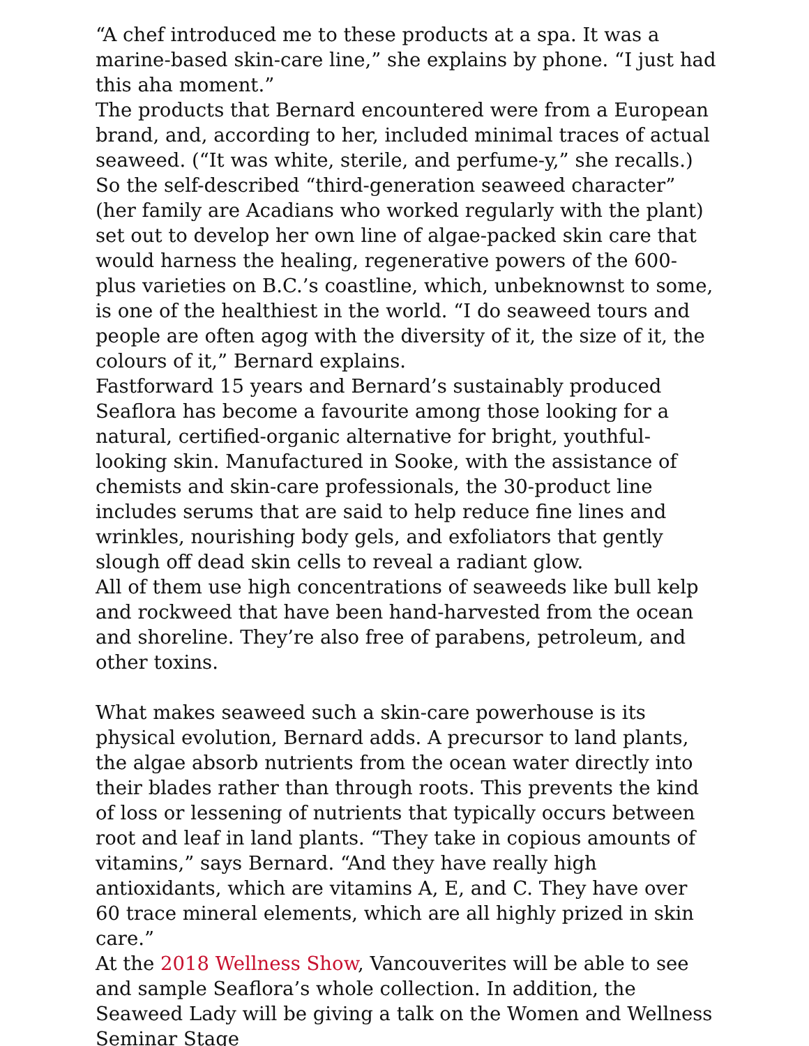“A chef introduced me to these products at a spa. It was a marine-based skin-care line,” she explains by phone. “I just had this aha moment.”
The products that Bernard encountered were from a European brand, and, according to her, included minimal traces of actual seaweed. (“It was white, sterile, and perfume-y,” she recalls.) So the self-described “third-generation seaweed character” (her family are Acadians who worked regularly with the plant) set out to develop her own line of algae-packed skin care that would harness the healing, regenerative powers of the 600-plus varieties on B.C.’s coastline, which, unbeknownst to some, is one of the healthiest in the world. “I do seaweed tours and people are often agog with the diversity of it, the size of it, the colours of it,” Bernard explains.
Fastforward 15 years and Bernard’s sustainably produced Seaflora has become a favourite among those looking for a natural, certified-organic alternative for bright, youthful-looking skin. Manufactured in Sooke, with the assistance of chemists and skin-care professionals, the 30-product line includes serums that are said to help reduce fine lines and wrinkles, nourishing body gels, and exfoliators that gently slough off dead skin cells to reveal a radiant glow.
All of them use high concentrations of seaweeds like bull kelp and rockweed that have been hand-harvested from the ocean and shoreline. They’re also free of parabens, petroleum, and other toxins.
What makes seaweed such a skin-care powerhouse is its physical evolution, Bernard adds. A precursor to land plants, the algae absorb nutrients from the ocean water directly into their blades rather than through roots. This prevents the kind of loss or lessening of nutrients that typically occurs between root and leaf in land plants. “They take in copious amounts of vitamins,” says Bernard. “And they have really high antioxidants, which are vitamins A, E, and C. They have over 60 trace mineral elements, which are all highly prized in skin care.”
At the 2018 Wellness Show, Vancouverites will be able to see and sample Seaflora’s whole collection. In addition, the Seaweed Lady will be giving a talk on the Women and Wellness Seminar Stage